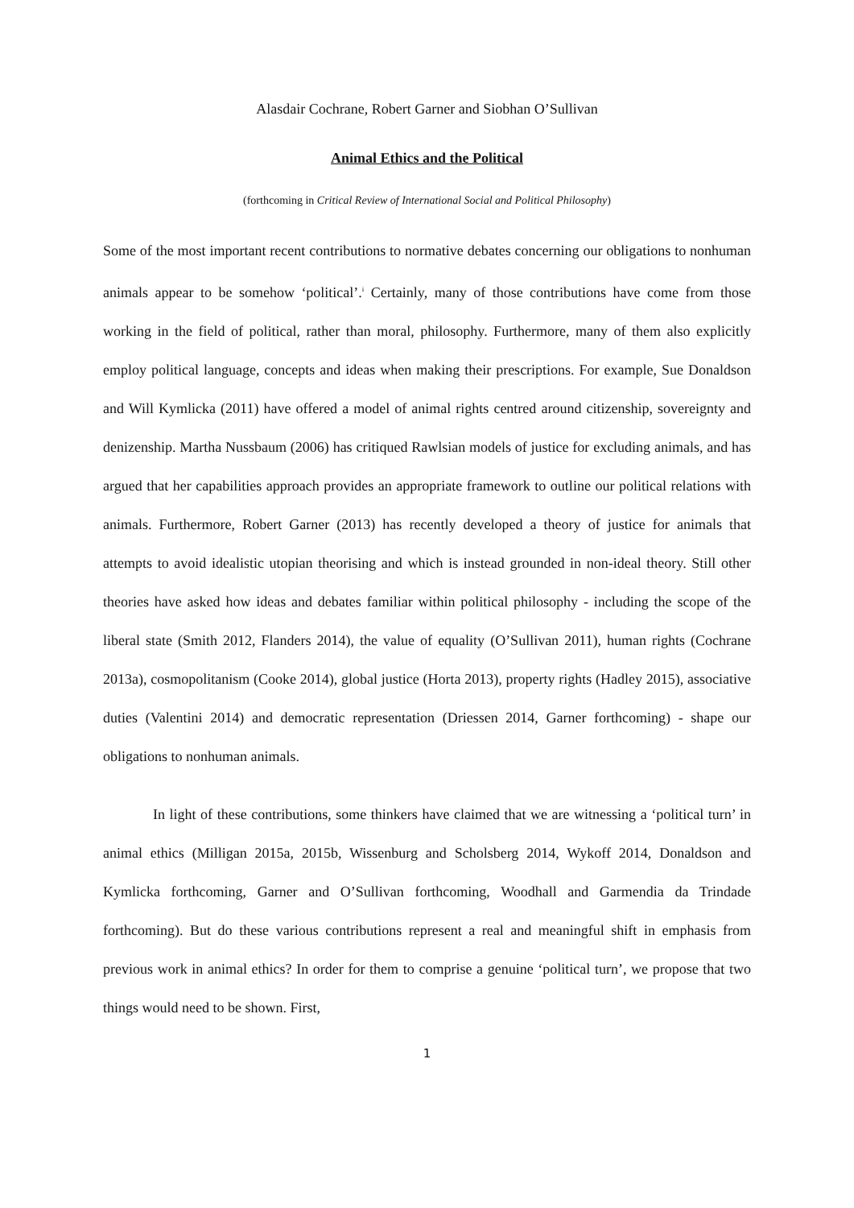Alasdair Cochrane, Robert Garner and Siobhan O’Sullivan
Animal Ethics and the Political
(forthcoming in Critical Review of International Social and Political Philosophy)
Some of the most important recent contributions to normative debates concerning our obligations to nonhuman animals appear to be somehow ‘political’.<sup>i</sup> Certainly, many of those contributions have come from those working in the field of political, rather than moral, philosophy. Furthermore, many of them also explicitly employ political language, concepts and ideas when making their prescriptions. For example, Sue Donaldson and Will Kymlicka (2011) have offered a model of animal rights centred around citizenship, sovereignty and denizenship. Martha Nussbaum (2006) has critiqued Rawlsian models of justice for excluding animals, and has argued that her capabilities approach provides an appropriate framework to outline our political relations with animals. Furthermore, Robert Garner (2013) has recently developed a theory of justice for animals that attempts to avoid idealistic utopian theorising and which is instead grounded in non-ideal theory. Still other theories have asked how ideas and debates familiar within political philosophy - including the scope of the liberal state (Smith 2012, Flanders 2014), the value of equality (O’Sullivan 2011), human rights (Cochrane 2013a), cosmopolitanism (Cooke 2014), global justice (Horta 2013), property rights (Hadley 2015), associative duties (Valentini 2014) and democratic representation (Driessen 2014, Garner forthcoming) - shape our obligations to nonhuman animals.
In light of these contributions, some thinkers have claimed that we are witnessing a ‘political turn’ in animal ethics (Milligan 2015a, 2015b, Wissenburg and Scholsberg 2014, Wykoff 2014, Donaldson and Kymlicka forthcoming, Garner and O’Sullivan forthcoming, Woodhall and Garmendia da Trindade forthcoming). But do these various contributions represent a real and meaningful shift in emphasis from previous work in animal ethics? In order for them to comprise a genuine ‘political turn’, we propose that two things would need to be shown. First,
1